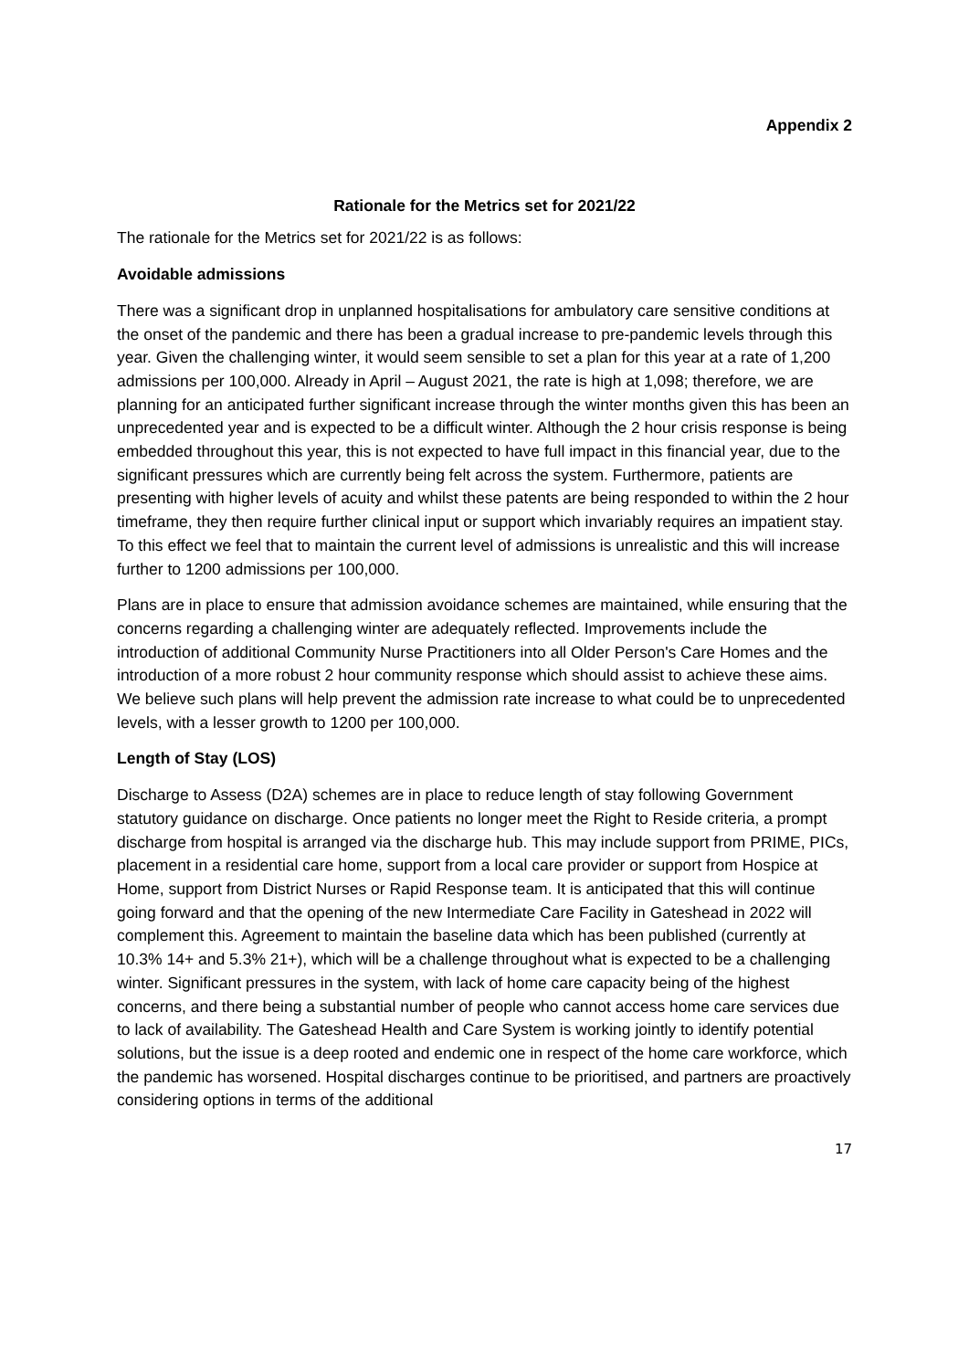Appendix 2
Rationale for the Metrics set for 2021/22
The rationale for the Metrics set for 2021/22 is as follows:
Avoidable admissions
There was a significant drop in unplanned hospitalisations for ambulatory care sensitive conditions at the onset of the pandemic and there has been a gradual increase to pre-pandemic levels through this year. Given the challenging winter, it would seem sensible to set a plan for this year at a rate of 1,200 admissions per 100,000. Already in April – August 2021, the rate is high at 1,098; therefore, we are planning for an anticipated further significant increase through the winter months given this has been an unprecedented year and is expected to be a difficult winter. Although the 2 hour crisis response is being embedded throughout this year, this is not expected to have full impact in this financial year, due to the significant pressures which are currently being felt across the system. Furthermore, patients are presenting with higher levels of acuity and whilst these patents are being responded to within the 2 hour timeframe, they then require further clinical input or support which invariably requires an impatient stay. To this effect we feel that to maintain the current level of admissions is unrealistic and this will increase further to 1200 admissions per 100,000.
Plans are in place to ensure that admission avoidance schemes are maintained, while ensuring that the concerns regarding a challenging winter are adequately reflected. Improvements include the introduction of additional Community Nurse Practitioners into all Older Person's Care Homes and the introduction of a more robust 2 hour community response which should assist to achieve these aims. We believe such plans will help prevent the admission rate increase to what could be to unprecedented levels, with a lesser growth to 1200 per 100,000.
Length of Stay (LOS)
Discharge to Assess (D2A) schemes are in place to reduce length of stay following Government statutory guidance on discharge. Once patients no longer meet the Right to Reside criteria, a prompt discharge from hospital is arranged via the discharge hub. This may include support from PRIME, PICs, placement in a residential care home, support from a local care provider or support from Hospice at Home, support from District Nurses or Rapid Response team. It is anticipated that this will continue going forward and that the opening of the new Intermediate Care Facility in Gateshead in 2022 will complement this. Agreement to maintain the baseline data which has been published (currently at 10.3% 14+ and 5.3% 21+), which will be a challenge throughout what is expected to be a challenging winter. Significant pressures in the system, with lack of home care capacity being of the highest concerns, and there being a substantial number of people who cannot access home care services due to lack of availability. The Gateshead Health and Care System is working jointly to identify potential solutions, but the issue is a deep rooted and endemic one in respect of the home care workforce, which the pandemic has worsened. Hospital discharges continue to be prioritised, and partners are proactively considering options in terms of the additional
17